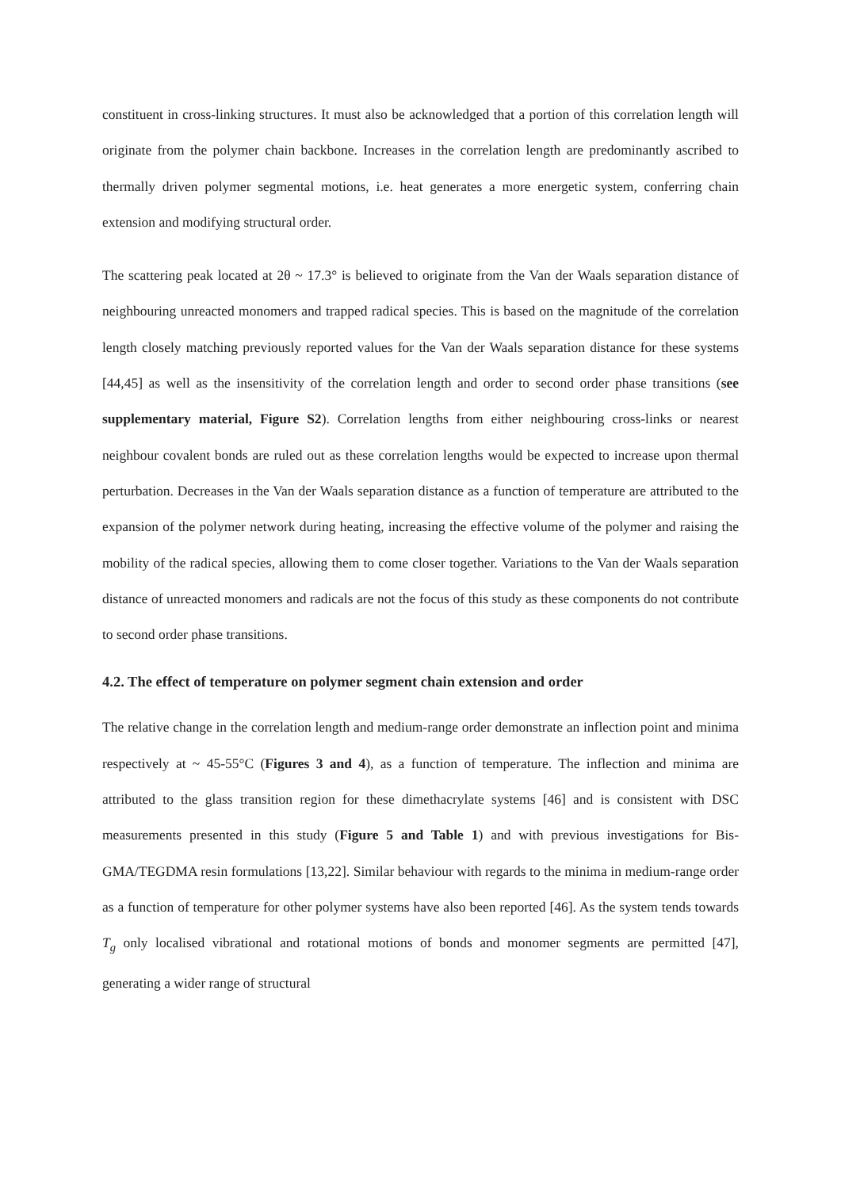constituent in cross-linking structures. It must also be acknowledged that a portion of this correlation length will originate from the polymer chain backbone. Increases in the correlation length are predominantly ascribed to thermally driven polymer segmental motions, i.e. heat generates a more energetic system, conferring chain extension and modifying structural order.
The scattering peak located at 2θ ~ 17.3° is believed to originate from the Van der Waals separation distance of neighbouring unreacted monomers and trapped radical species. This is based on the magnitude of the correlation length closely matching previously reported values for the Van der Waals separation distance for these systems [44,45] as well as the insensitivity of the correlation length and order to second order phase transitions (see supplementary material, Figure S2). Correlation lengths from either neighbouring cross-links or nearest neighbour covalent bonds are ruled out as these correlation lengths would be expected to increase upon thermal perturbation. Decreases in the Van der Waals separation distance as a function of temperature are attributed to the expansion of the polymer network during heating, increasing the effective volume of the polymer and raising the mobility of the radical species, allowing them to come closer together. Variations to the Van der Waals separation distance of unreacted monomers and radicals are not the focus of this study as these components do not contribute to second order phase transitions.
4.2. The effect of temperature on polymer segment chain extension and order
The relative change in the correlation length and medium-range order demonstrate an inflection point and minima respectively at ~ 45-55°C (Figures 3 and 4), as a function of temperature. The inflection and minima are attributed to the glass transition region for these dimethacrylate systems [46] and is consistent with DSC measurements presented in this study (Figure 5 and Table 1) and with previous investigations for Bis-GMA/TEGDMA resin formulations [13,22]. Similar behaviour with regards to the minima in medium-range order as a function of temperature for other polymer systems have also been reported [46]. As the system tends towards T<sub>g</sub> only localised vibrational and rotational motions of bonds and monomer segments are permitted [47], generating a wider range of structural